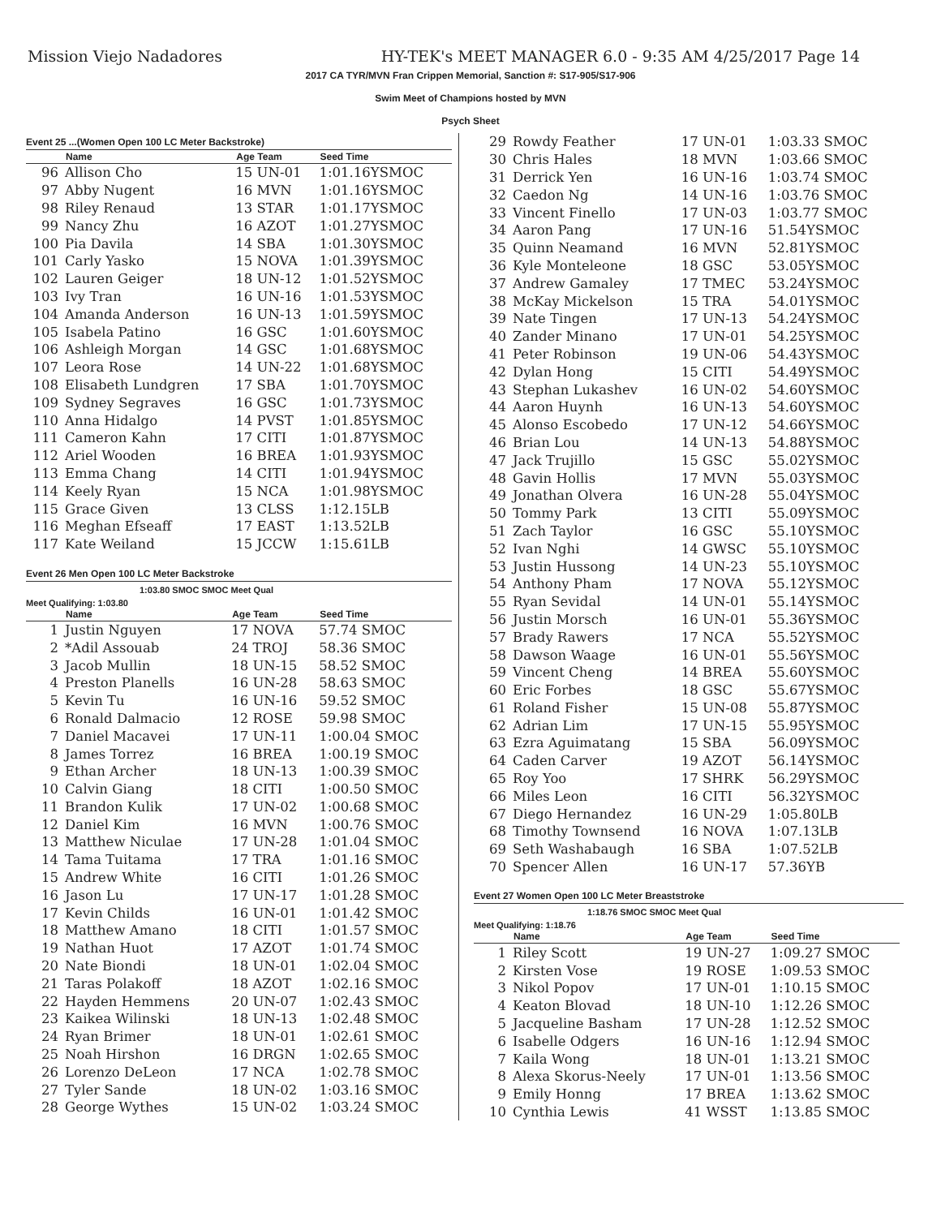Mission Viejo Nadadores HY-TEK's MEET MANAGER 6.0 - 9:35 AM 4/25/2017 Page 14
2017 CA TYR/MVN Fran Crippen Memorial, Sanction #: S17-905/S17-906
Swim Meet of Champions hosted by MVN
Psych Sheet
Event 25 ...(Women Open 100 LC Meter Backstroke)
| | Name | Age Team | Seed Time |
| --- | --- | --- | --- |
| 96 | Allison Cho | 15 UN-01 | 1:01.16YSMOC |
| 97 | Abby Nugent | 16 MVN | 1:01.16YSMOC |
| 98 | Riley Renaud | 13 STAR | 1:01.17YSMOC |
| 99 | Nancy Zhu | 16 AZOT | 1:01.27YSMOC |
| 100 | Pia Davila | 14 SBA | 1:01.30YSMOC |
| 101 | Carly Yasko | 15 NOVA | 1:01.39YSMOC |
| 102 | Lauren Geiger | 18 UN-12 | 1:01.52YSMOC |
| 103 | Ivy Tran | 16 UN-16 | 1:01.53YSMOC |
| 104 | Amanda Anderson | 16 UN-13 | 1:01.59YSMOC |
| 105 | Isabela Patino | 16 GSC | 1:01.60YSMOC |
| 106 | Ashleigh Morgan | 14 GSC | 1:01.68YSMOC |
| 107 | Leora Rose | 14 UN-22 | 1:01.68YSMOC |
| 108 | Elisabeth Lundgren | 17 SBA | 1:01.70YSMOC |
| 109 | Sydney Segraves | 16 GSC | 1:01.73YSMOC |
| 110 | Anna Hidalgo | 14 PVST | 1:01.85YSMOC |
| 111 | Cameron Kahn | 17 CITI | 1:01.87YSMOC |
| 112 | Ariel Wooden | 16 BREA | 1:01.93YSMOC |
| 113 | Emma Chang | 14 CITI | 1:01.94YSMOC |
| 114 | Keely Ryan | 15 NCA | 1:01.98YSMOC |
| 115 | Grace Given | 13 CLSS | 1:12.15LB |
| 116 | Meghan Efseaff | 17 EAST | 1:13.52LB |
| 117 | Kate Weiland | 15 JCCW | 1:15.61LB |
Event 26 Men Open 100 LC Meter Backstroke
1:03.80 SMOC SMOC Meet Qual
Meet Qualifying: 1:03.80
| | Name | Age Team | Seed Time |
| --- | --- | --- | --- |
| 1 | Justin Nguyen | 17 NOVA | 57.74 SMOC |
| 2 | *Adil Assouab | 24 TROJ | 58.36 SMOC |
| 3 | Jacob Mullin | 18 UN-15 | 58.52 SMOC |
| 4 | Preston Planells | 16 UN-28 | 58.63 SMOC |
| 5 | Kevin Tu | 16 UN-16 | 59.52 SMOC |
| 6 | Ronald Dalmacio | 12 ROSE | 59.98 SMOC |
| 7 | Daniel Macavei | 17 UN-11 | 1:00.04 SMOC |
| 8 | James Torrez | 16 BREA | 1:00.19 SMOC |
| 9 | Ethan Archer | 18 UN-13 | 1:00.39 SMOC |
| 10 | Calvin Giang | 18 CITI | 1:00.50 SMOC |
| 11 | Brandon Kulik | 17 UN-02 | 1:00.68 SMOC |
| 12 | Daniel Kim | 16 MVN | 1:00.76 SMOC |
| 13 | Matthew Niculae | 17 UN-28 | 1:01.04 SMOC |
| 14 | Tama Tuitama | 17 TRA | 1:01.16 SMOC |
| 15 | Andrew White | 16 CITI | 1:01.26 SMOC |
| 16 | Jason Lu | 17 UN-17 | 1:01.28 SMOC |
| 17 | Kevin Childs | 16 UN-01 | 1:01.42 SMOC |
| 18 | Matthew Amano | 18 CITI | 1:01.57 SMOC |
| 19 | Nathan Huot | 17 AZOT | 1:01.74 SMOC |
| 20 | Nate Biondi | 18 UN-01 | 1:02.04 SMOC |
| 21 | Taras Polakoff | 18 AZOT | 1:02.16 SMOC |
| 22 | Hayden Hemmens | 20 UN-07 | 1:02.43 SMOC |
| 23 | Kaikea Wilinski | 18 UN-13 | 1:02.48 SMOC |
| 24 | Ryan Brimer | 18 UN-01 | 1:02.61 SMOC |
| 25 | Noah Hirshon | 16 DRGN | 1:02.65 SMOC |
| 26 | Lorenzo DeLeon | 17 NCA | 1:02.78 SMOC |
| 27 | Tyler Sande | 18 UN-02 | 1:03.16 SMOC |
| 28 | George Wythes | 15 UN-02 | 1:03.24 SMOC |
| 29 | Rowdy Feather | 17 UN-01 | 1:03.33 SMOC |
| 30 | Chris Hales | 18 MVN | 1:03.66 SMOC |
| 31 | Derrick Yen | 16 UN-16 | 1:03.74 SMOC |
| 32 | Caedon Ng | 14 UN-16 | 1:03.76 SMOC |
| 33 | Vincent Finello | 17 UN-03 | 1:03.77 SMOC |
| 34 | Aaron Pang | 17 UN-16 | 51.54YSMOC |
| 35 | Quinn Neamand | 16 MVN | 52.81YSMOC |
| 36 | Kyle Monteleone | 18 GSC | 53.05YSMOC |
| 37 | Andrew Gamaley | 17 TMEC | 53.24YSMOC |
| 38 | McKay Mickelson | 15 TRA | 54.01YSMOC |
| 39 | Nate Tingen | 17 UN-13 | 54.24YSMOC |
| 40 | Zander Minano | 17 UN-01 | 54.25YSMOC |
| 41 | Peter Robinson | 19 UN-06 | 54.43YSMOC |
| 42 | Dylan Hong | 15 CITI | 54.49YSMOC |
| 43 | Stephan Lukashev | 16 UN-02 | 54.60YSMOC |
| 44 | Aaron Huynh | 16 UN-13 | 54.60YSMOC |
| 45 | Alonso Escobedo | 17 UN-12 | 54.66YSMOC |
| 46 | Brian Lou | 14 UN-13 | 54.88YSMOC |
| 47 | Jack Trujillo | 15 GSC | 55.02YSMOC |
| 48 | Gavin Hollis | 17 MVN | 55.03YSMOC |
| 49 | Jonathan Olvera | 16 UN-28 | 55.04YSMOC |
| 50 | Tommy Park | 13 CITI | 55.09YSMOC |
| 51 | Zach Taylor | 16 GSC | 55.10YSMOC |
| 52 | Ivan Nghi | 14 GWSC | 55.10YSMOC |
| 53 | Justin Hussong | 14 UN-23 | 55.10YSMOC |
| 54 | Anthony Pham | 17 NOVA | 55.12YSMOC |
| 55 | Ryan Sevidal | 14 UN-01 | 55.14YSMOC |
| 56 | Justin Morsch | 16 UN-01 | 55.36YSMOC |
| 57 | Brady Rawers | 17 NCA | 55.52YSMOC |
| 58 | Dawson Waage | 16 UN-01 | 55.56YSMOC |
| 59 | Vincent Cheng | 14 BREA | 55.60YSMOC |
| 60 | Eric Forbes | 18 GSC | 55.67YSMOC |
| 61 | Roland Fisher | 15 UN-08 | 55.87YSMOC |
| 62 | Adrian Lim | 17 UN-15 | 55.95YSMOC |
| 63 | Ezra Aguimatang | 15 SBA | 56.09YSMOC |
| 64 | Caden Carver | 19 AZOT | 56.14YSMOC |
| 65 | Roy Yoo | 17 SHRK | 56.29YSMOC |
| 66 | Miles Leon | 16 CITI | 56.32YSMOC |
| 67 | Diego Hernandez | 16 UN-29 | 1:05.80LB |
| 68 | Timothy Townsend | 16 NOVA | 1:07.13LB |
| 69 | Seth Washabaugh | 16 SBA | 1:07.52LB |
| 70 | Spencer Allen | 16 UN-17 | 57.36YB |
Event 27 Women Open 100 LC Meter Breaststroke
1:18.76 SMOC SMOC Meet Qual
Meet Qualifying: 1:18.76
| | Name | Age Team | Seed Time |
| --- | --- | --- | --- |
| 1 | Riley Scott | 19 UN-27 | 1:09.27 SMOC |
| 2 | Kirsten Vose | 19 ROSE | 1:09.53 SMOC |
| 3 | Nikol Popov | 17 UN-01 | 1:10.15 SMOC |
| 4 | Keaton Blovad | 18 UN-10 | 1:12.26 SMOC |
| 5 | Jacqueline Basham | 17 UN-28 | 1:12.52 SMOC |
| 6 | Isabelle Odgers | 16 UN-16 | 1:12.94 SMOC |
| 7 | Kaila Wong | 18 UN-01 | 1:13.21 SMOC |
| 8 | Alexa Skorus-Neely | 17 UN-01 | 1:13.56 SMOC |
| 9 | Emily Honng | 17 BREA | 1:13.62 SMOC |
| 10 | Cynthia Lewis | 41 WSST | 1:13.85 SMOC |